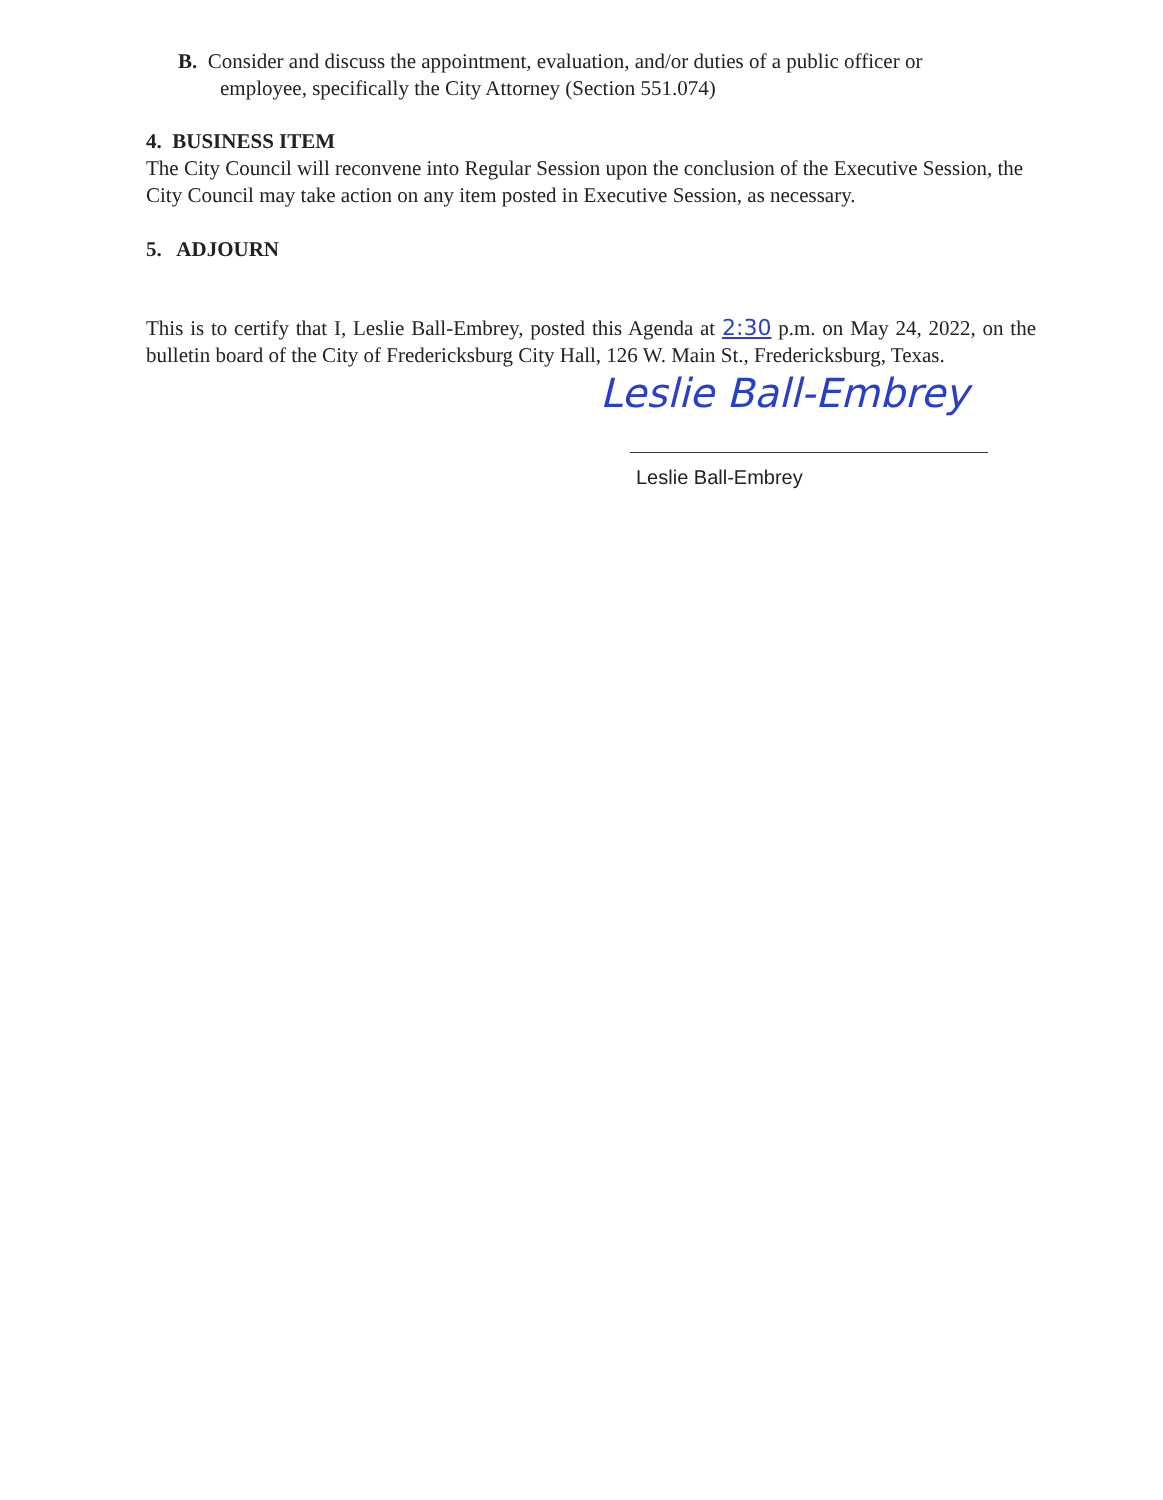B. Consider and discuss the appointment, evaluation, and/or duties of a public officer or
employee, specifically the City Attorney (Section 551.074)
4. BUSINESS ITEM
The City Council will reconvene into Regular Session upon the conclusion of the Executive Session, the City Council may take action on any item posted in Executive Session, as necessary.
5. ADJOURN
This is to certify that I, Leslie Ball-Embrey, posted this Agenda at 2:30 p.m. on May 24, 2022, on the bulletin board of the City of Fredericksburg City Hall, 126 W. Main St., Fredericksburg, Texas.
Leslie Ball-Embrey
Leslie Ball-Embrey